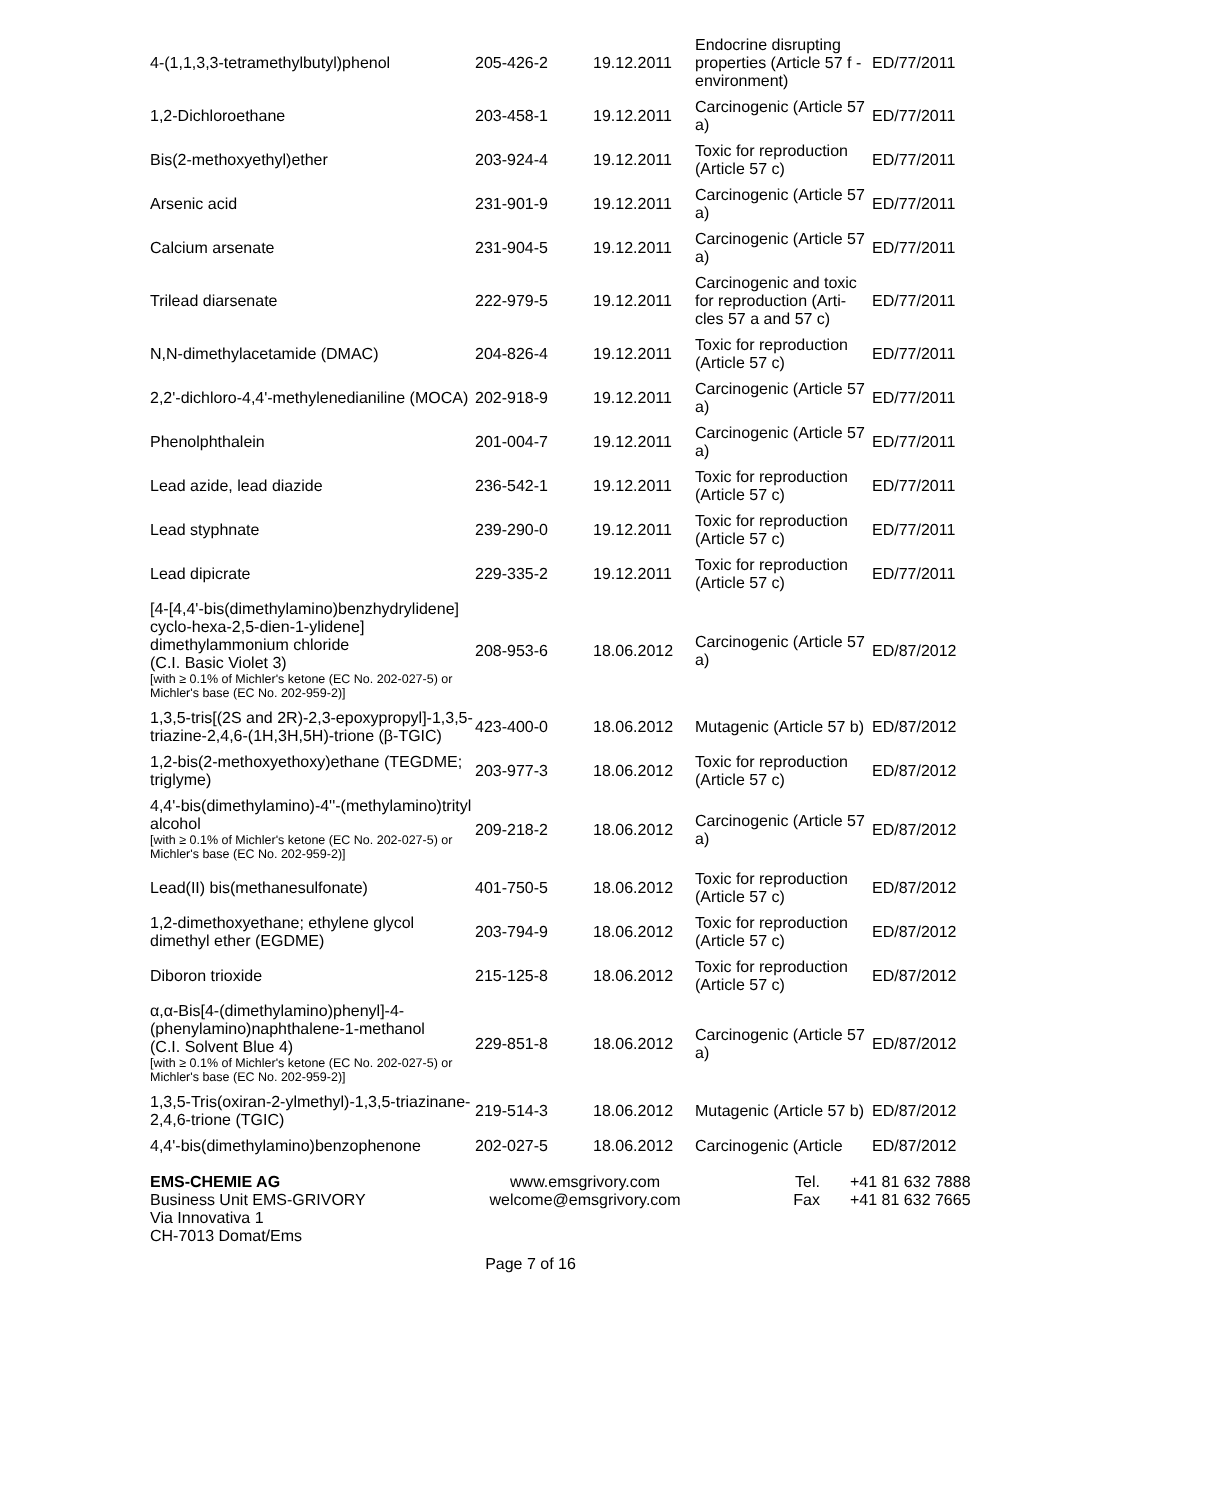| 4-(1,1,3,3-tetramethylbutyl)phenol | 205-426-2 | 19.12.2011 | Endocrine disrupting properties (Article 57 f - environment) | ED/77/2011 |
| 1,2-Dichloroethane | 203-458-1 | 19.12.2011 | Carcinogenic (Article 57 a) | ED/77/2011 |
| Bis(2-methoxyethyl)ether | 203-924-4 | 19.12.2011 | Toxic for reproduction (Article 57 c) | ED/77/2011 |
| Arsenic acid | 231-901-9 | 19.12.2011 | Carcinogenic (Article 57 a) | ED/77/2011 |
| Calcium arsenate | 231-904-5 | 19.12.2011 | Carcinogenic (Article 57 a) | ED/77/2011 |
| Trilead diarsenate | 222-979-5 | 19.12.2011 | Carcinogenic and toxic for reproduction (Arti-cles 57 a and 57 c) | ED/77/2011 |
| N,N-dimethylacetamide (DMAC) | 204-826-4 | 19.12.2011 | Toxic for reproduction (Article 57 c) | ED/77/2011 |
| 2,2'-dichloro-4,4'-methylenedianiline (MOCA) | 202-918-9 | 19.12.2011 | Carcinogenic (Article 57 a) | ED/77/2011 |
| Phenolphthalein | 201-004-7 | 19.12.2011 | Carcinogenic (Article 57 a) | ED/77/2011 |
| Lead azide, lead diazide | 236-542-1 | 19.12.2011 | Toxic for reproduction (Article 57 c) | ED/77/2011 |
| Lead styphnate | 239-290-0 | 19.12.2011 | Toxic for reproduction (Article 57 c) | ED/77/2011 |
| Lead dipicrate | 229-335-2 | 19.12.2011 | Toxic for reproduction (Article 57 c) | ED/77/2011 |
| [4-[4,4'-bis(dimethylamino)benzhydrylidene] cyclo-hexa-2,5-dien-1-ylidene] dimethylammonium chloride (C.I. Basic Violet 3) [with ≥ 0.1% of Michler's ketone (EC No. 202-027-5) or Michler's base (EC No. 202-959-2)] | 208-953-6 | 18.06.2012 | Carcinogenic (Article 57 a) | ED/87/2012 |
| 1,3,5-tris[(2S and 2R)-2,3-epoxypropyl]-1,3,5-triazine-2,4,6-(1H,3H,5H)-trione (β-TGIC) | 423-400-0 | 18.06.2012 | Mutagenic (Article 57 b) | ED/87/2012 |
| 1,2-bis(2-methoxyethoxy)ethane (TEGDME; triglyme) | 203-977-3 | 18.06.2012 | Toxic for reproduction (Article 57 c) | ED/87/2012 |
| 4,4'-bis(dimethylamino)-4''-(methylamino)trityl alcohol [with ≥ 0.1% of Michler's ketone (EC No. 202-027-5) or Michler's base (EC No. 202-959-2)] | 209-218-2 | 18.06.2012 | Carcinogenic (Article 57 a) | ED/87/2012 |
| Lead(II) bis(methanesulfonate) | 401-750-5 | 18.06.2012 | Toxic for reproduction (Article 57 c) | ED/87/2012 |
| 1,2-dimethoxyethane; ethylene glycol dimethyl ether (EGDME) | 203-794-9 | 18.06.2012 | Toxic for reproduction (Article 57 c) | ED/87/2012 |
| Diboron trioxide | 215-125-8 | 18.06.2012 | Toxic for reproduction (Article 57 c) | ED/87/2012 |
| α,α-Bis[4-(dimethylamino)phenyl]-4-(phenylamino)naphthalene-1-methanol (C.I. Solvent Blue 4) [with ≥ 0.1% of Michler's ketone (EC No. 202-027-5) or Michler's base (EC No. 202-959-2)] | 229-851-8 | 18.06.2012 | Carcinogenic (Article 57 a) | ED/87/2012 |
| 1,3,5-Tris(oxiran-2-ylmethyl)-1,3,5-triazinane-2,4,6-trione (TGIC) | 219-514-3 | 18.06.2012 | Mutagenic (Article 57 b) | ED/87/2012 |
| 4,4'-bis(dimethylamino)benzophenone | 202-027-5 | 18.06.2012 | Carcinogenic (Article | ED/87/2012 |
EMS-CHEMIE AG
Business Unit EMS-GRIVORY
Via Innovativa 1
CH-7013 Domat/Ems
www.emsgrivory.com
welcome@emsgrivory.com
Tel.
Fax
+41 81 632 7888
+41 81 632 7665
Page 7 of 16